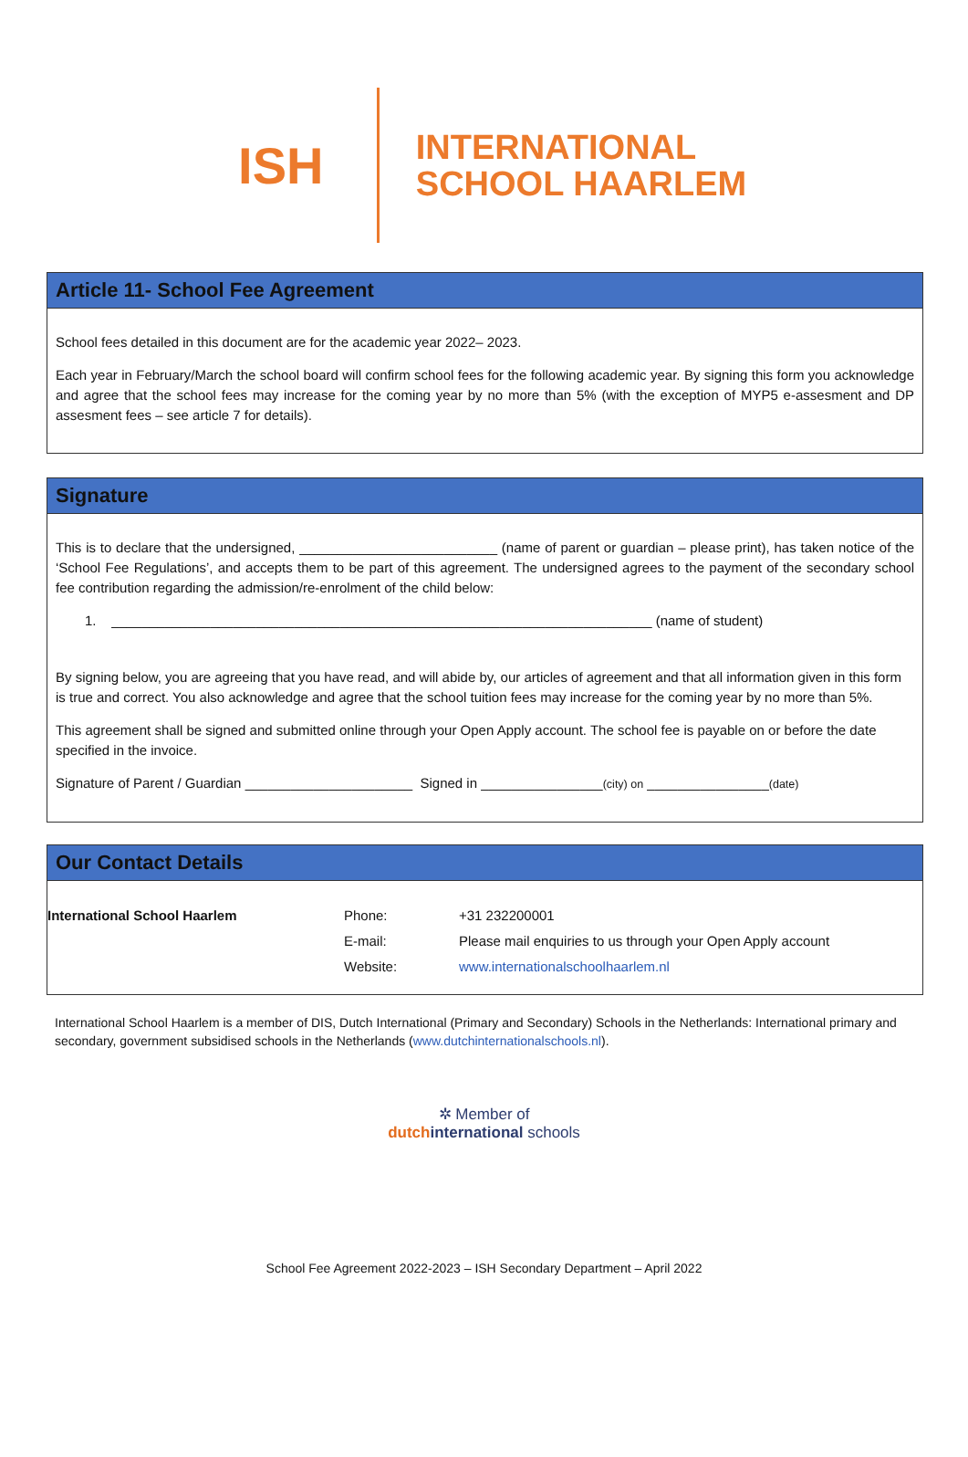ISH
INTERNATIONAL
SCHOOL HAARLEM
Article 11- School Fee Agreement
School fees detailed in this document are for the academic year 2022– 2023.
Each year in February/March the school board will confirm school fees for the following academic year. By signing this form you acknowledge and agree that the school fees may increase for the coming year by no more than 5% (with the exception of MYP5 e-assesment and DP assesment fees – see article 7 for details).
Signature
This is to declare that the undersigned, __________________________ (name of parent or guardian – please print), has taken notice of the ‘School Fee Regulations’, and accepts them to be part of this agreement. The undersigned agrees to the payment of the secondary school fee contribution regarding the admission/re-enrolment of the child below:
1. _______________________________________________________________________ (name of student)
By signing below, you are agreeing that you have read, and will abide by, our articles of agreement and that all information given in this form is true and correct. You also acknowledge and agree that the school tuition fees may increase for the coming year by no more than 5%.
This agreement shall be signed and submitted online through your Open Apply account. The school fee is payable on or before the date specified in the invoice.
Signature of Parent / Guardian ______________________ Signed in ________________(city) on ________________(date)
Our Contact Details
| International School Haarlem | Phone: | +31 232200001 |
| | E-mail: | Please mail enquiries to us through your Open Apply account |
| | Website: | www.internationalschoolhaarlem.nl |
International School Haarlem is a member of DIS, Dutch International (Primary and Secondary) Schools in the Netherlands: International primary and secondary, government subsidised schools in the Netherlands (www.dutchinternationalschools.nl).
✲ Member of
dutch international schools
School Fee Agreement 2022-2023 – ISH Secondary Department – April 2022